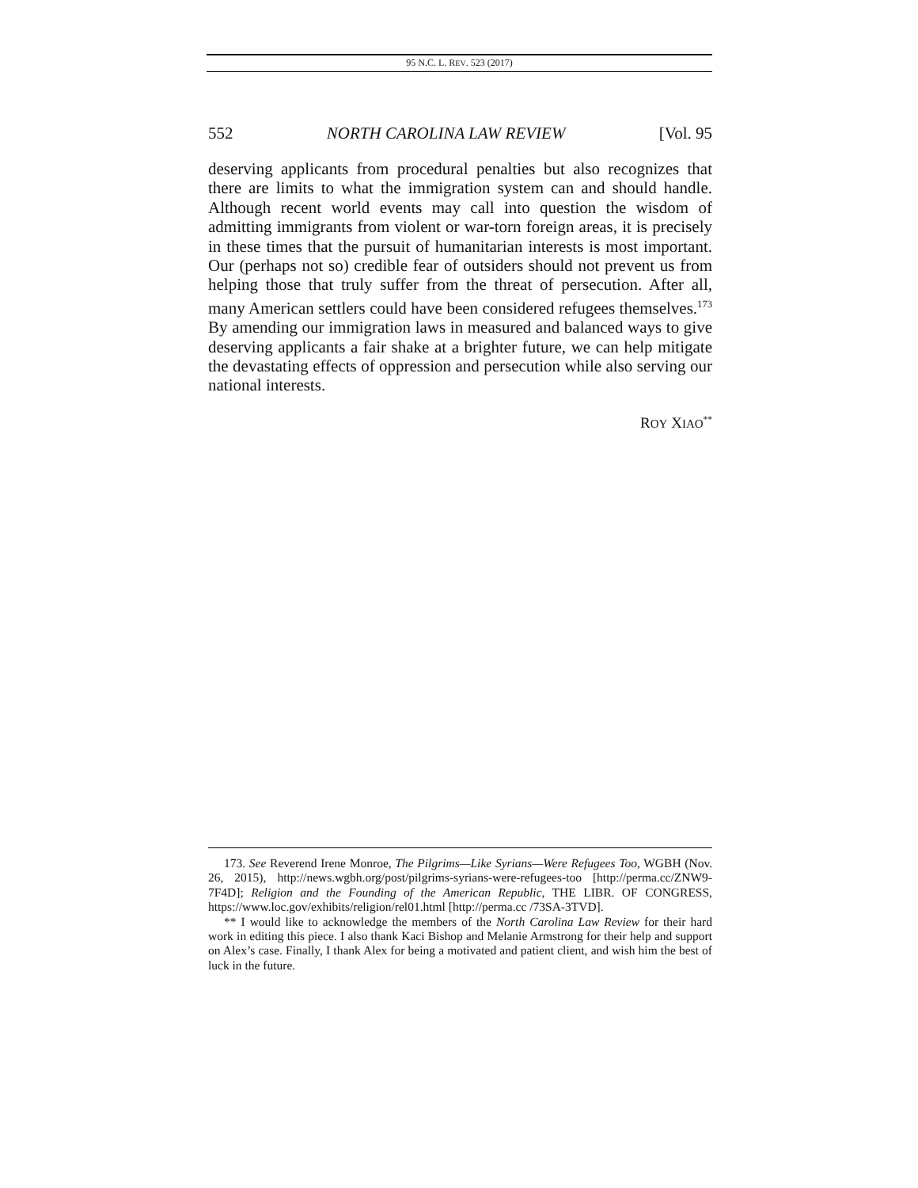95 N.C. L. REV. 523 (2017)
552 NORTH CAROLINA LAW REVIEW [Vol. 95
deserving applicants from procedural penalties but also recognizes that there are limits to what the immigration system can and should handle. Although recent world events may call into question the wisdom of admitting immigrants from violent or war-torn foreign areas, it is precisely in these times that the pursuit of humanitarian interests is most important. Our (perhaps not so) credible fear of outsiders should not prevent us from helping those that truly suffer from the threat of persecution. After all, many American settlers could have been considered refugees themselves.<sup>173</sup> By amending our immigration laws in measured and balanced ways to give deserving applicants a fair shake at a brighter future, we can help mitigate the devastating effects of oppression and persecution while also serving our national interests.
ROY XIAO<sup>**</sup>
173. See Reverend Irene Monroe, The Pilgrims—Like Syrians—Were Refugees Too, WGBH (Nov. 26, 2015), http://news.wgbh.org/post/pilgrims-syrians-were-refugees-too [http://perma.cc/ZNW9-7F4D]; Religion and the Founding of the American Republic, THE LIBR. OF CONGRESS, https://www.loc.gov/exhibits/religion/rel01.html [http://perma.cc /73SA-3TVD].
** I would like to acknowledge the members of the North Carolina Law Review for their hard work in editing this piece. I also thank Kaci Bishop and Melanie Armstrong for their help and support on Alex’s case. Finally, I thank Alex for being a motivated and patient client, and wish him the best of luck in the future.